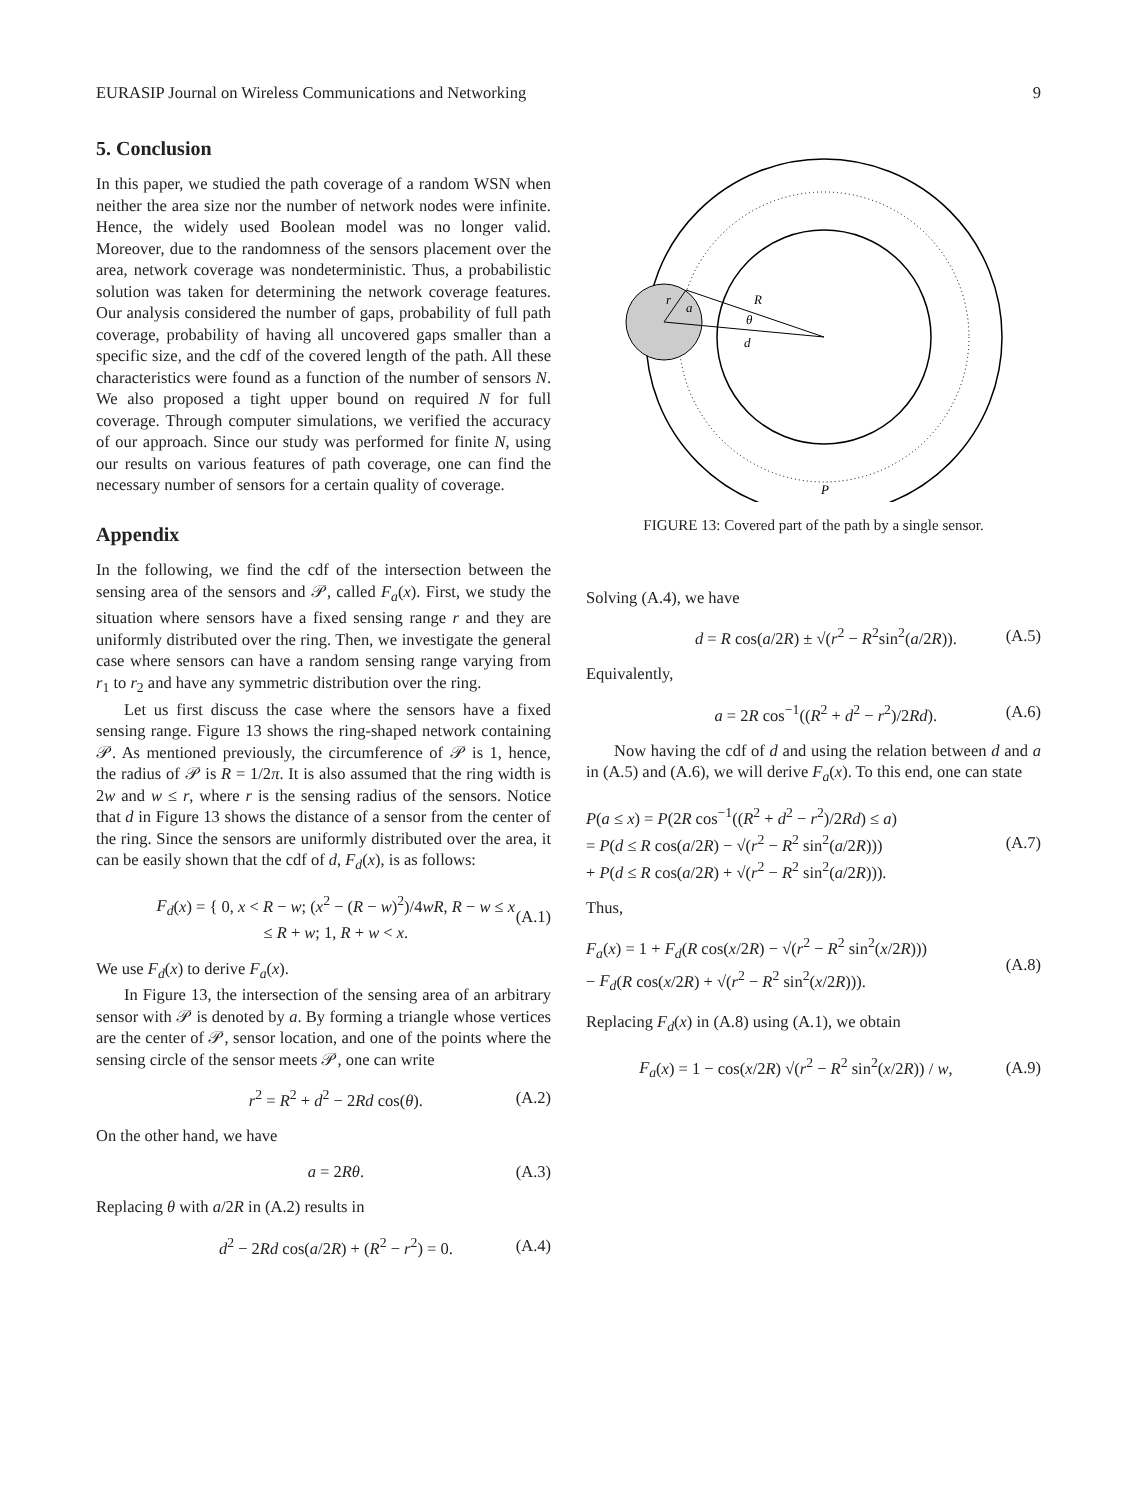EURASIP Journal on Wireless Communications and Networking 9
5. Conclusion
In this paper, we studied the path coverage of a random WSN when neither the area size nor the number of network nodes were infinite. Hence, the widely used Boolean model was no longer valid. Moreover, due to the randomness of the sensors placement over the area, network coverage was nondeterministic. Thus, a probabilistic solution was taken for determining the network coverage features. Our analysis considered the number of gaps, probability of full path coverage, probability of having all uncovered gaps smaller than a specific size, and the cdf of the covered length of the path. All these characteristics were found as a function of the number of sensors N. We also proposed a tight upper bound on required N for full coverage. Through computer simulations, we verified the accuracy of our approach. Since our study was performed for finite N, using our results on various features of path coverage, one can find the necessary number of sensors for a certain quality of coverage.
Appendix
In the following, we find the cdf of the intersection between the sensing area of the sensors and 𝒫, called F<sub>a</sub>(x). First, we study the situation where sensors have a fixed sensing range r and they are uniformly distributed over the ring. Then, we investigate the general case where sensors can have a random sensing range varying from r<sub>1</sub> to r<sub>2</sub> and have any symmetric distribution over the ring.
Let us first discuss the case where the sensors have a fixed sensing range. Figure 13 shows the ring-shaped network containing 𝒫. As mentioned previously, the circumference of 𝒫 is 1, hence, the radius of 𝒫 is R = 1/2π. It is also assumed that the ring width is 2w and w ≤ r, where r is the sensing radius of the sensors. Notice that d in Figure 13 shows the distance of a sensor from the center of the ring. Since the sensors are uniformly distributed over the area, it can be easily shown that the cdf of d, F<sub>d</sub>(x), is as follows:
F<sub>d</sub>(x) = { 0, x < R − w; (x<sup>2</sup> − (R − w)<sup>2</sup>)/4wR, R − w ≤ x ≤ R + w; 1, R + w < x. (A.1)
We use F<sub>d</sub>(x) to derive F<sub>a</sub>(x).
In Figure 13, the intersection of the sensing area of an arbitrary sensor with 𝒫 is denoted by a. By forming a triangle whose vertices are the center of 𝒫, sensor location, and one of the points where the sensing circle of the sensor meets 𝒫, one can write
r<sup>2</sup> = R<sup>2</sup> + d<sup>2</sup> − 2Rd cos(θ). (A.2)
On the other hand, we have
a = 2Rθ. (A.3)
Replacing θ with a/2R in (A.2) results in
d<sup>2</sup> − 2Rd cos(a/2R) + (R<sup>2</sup> − r<sup>2</sup>) = 0. (A.4)
r
a
R
θ
d
P
FIGURE 13: Covered part of the path by a single sensor.
Solving (A.4), we have
d = R cos(a/2R) ± √(r<sup>2</sup> − R<sup>2</sup>sin<sup>2</sup>(a/2R)). (A.5)
Equivalently,
a = 2R cos<sup>−1</sup>((R<sup>2</sup> + d<sup>2</sup> − r<sup>2</sup>)/2Rd). (A.6)
Now having the cdf of d and using the relation between d and a in (A.5) and (A.6), we will derive F<sub>a</sub>(x). To this end, one can state
P(a ≤ x) = P(2R cos<sup>−1</sup>((R<sup>2</sup> + d<sup>2</sup> − r<sup>2</sup>)/2Rd) ≤ a)
= P(d ≤ R cos(a/2R) − √(r<sup>2</sup> − R<sup>2</sup> sin<sup>2</sup>(a/2R)))
+ P(d ≤ R cos(a/2R) + √(r<sup>2</sup> − R<sup>2</sup> sin<sup>2</sup>(a/2R))). (A.7)
Thus,
F<sub>a</sub>(x) = 1 + F<sub>d</sub>(R cos(x/2R) − √(r<sup>2</sup> − R<sup>2</sup> sin<sup>2</sup>(x/2R)))
− F<sub>d</sub>(R cos(x/2R) + √(r<sup>2</sup> − R<sup>2</sup> sin<sup>2</sup>(x/2R))). (A.8)
Replacing F<sub>d</sub>(x) in (A.8) using (A.1), we obtain
F<sub>a</sub>(x) = 1 − cos(x/2R) √(r<sup>2</sup> − R<sup>2</sup> sin<sup>2</sup>(x/2R)) / w, (A.9)